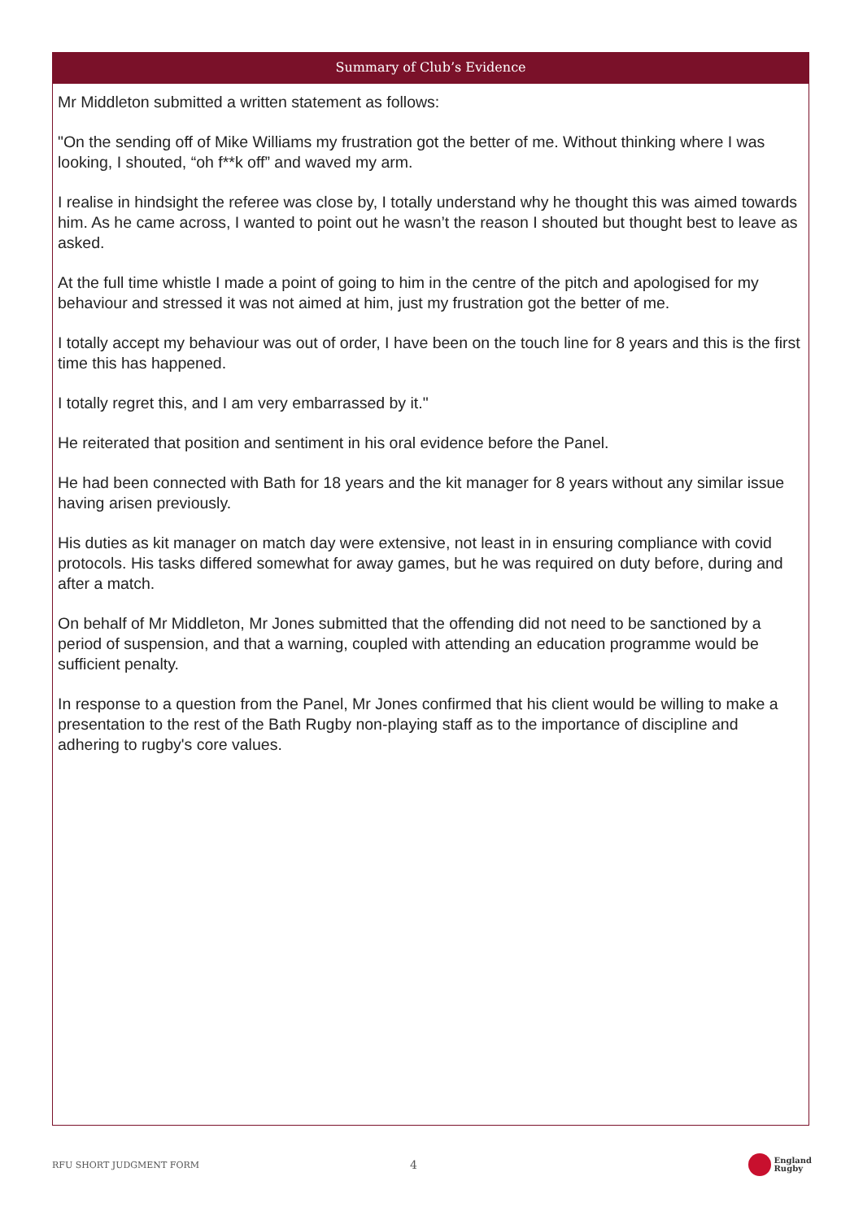Summary of Club’s Evidence
Mr Middleton submitted a written statement as follows:
"On the sending off of Mike Williams my frustration got the better of me. Without thinking where I was looking, I shouted, “oh f**k off” and waved my arm.
I realise in hindsight the referee was close by, I totally understand why he thought this was aimed towards him. As he came across, I wanted to point out he wasn’t the reason I shouted but thought best to leave as asked.
At the full time whistle I made a point of going to him in the centre of the pitch and apologised for my behaviour and stressed it was not aimed at him, just my frustration got the better of me.
I totally accept my behaviour was out of order, I have been on the touch line for 8 years and this is the first time this has happened.
I totally regret this, and I am very embarrassed by it."
He reiterated that position and sentiment in his oral evidence before the Panel.
He had been connected with Bath for 18 years and the kit manager for 8 years without any similar issue having arisen previously.
His duties as kit manager on match day were extensive, not least in in ensuring compliance with covid protocols. His tasks differed somewhat for away games, but he was required on duty before, during and after a match.
On behalf of Mr Middleton, Mr Jones submitted that the offending did not need to be sanctioned by a period of suspension, and that a warning, coupled with attending an education programme would be sufficient penalty.
In response to a question from the Panel, Mr Jones confirmed that his client would be willing to make a presentation to the rest of the Bath Rugby non-playing staff as to the importance of discipline and adhering to rugby's core values.
RFU SHORT JUDGMENT FORM
4
England
Rugby